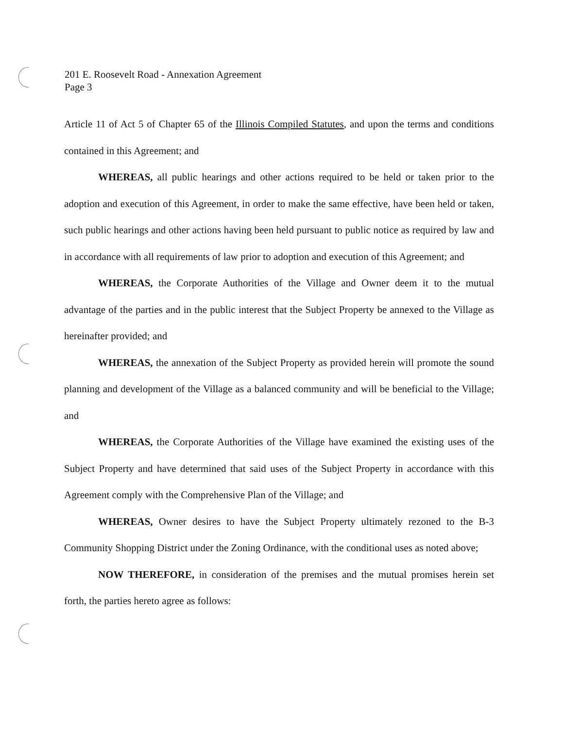201 E. Roosevelt Road - Annexation Agreement
Page 3
Article 11 of Act 5 of Chapter 65 of the Illinois Compiled Statutes, and upon the terms and conditions contained in this Agreement; and
WHEREAS, all public hearings and other actions required to be held or taken prior to the adoption and execution of this Agreement, in order to make the same effective, have been held or taken, such public hearings and other actions having been held pursuant to public notice as required by law and in accordance with all requirements of law prior to adoption and execution of this Agreement; and
WHEREAS, the Corporate Authorities of the Village and Owner deem it to the mutual advantage of the parties and in the public interest that the Subject Property be annexed to the Village as hereinafter provided; and
WHEREAS, the annexation of the Subject Property as provided herein will promote the sound planning and development of the Village as a balanced community and will be beneficial to the Village; and
WHEREAS, the Corporate Authorities of the Village have examined the existing uses of the Subject Property and have determined that said uses of the Subject Property in accordance with this Agreement comply with the Comprehensive Plan of the Village; and
WHEREAS, Owner desires to have the Subject Property ultimately rezoned to the B-3 Community Shopping District under the Zoning Ordinance, with the conditional uses as noted above;
NOW THEREFORE, in consideration of the premises and the mutual promises herein set forth, the parties hereto agree as follows: